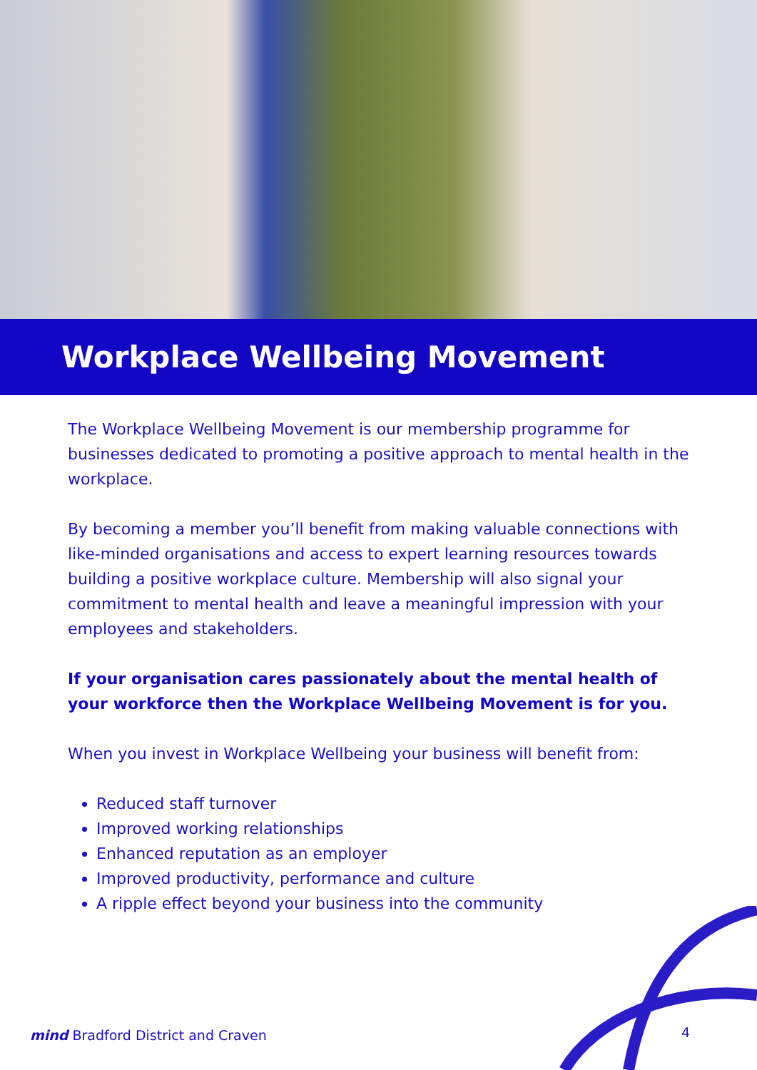Workplace Wellbeing Movement
The Workplace Wellbeing Movement is our membership programme for businesses dedicated to promoting a positive approach to mental health in the workplace.
By becoming a member you’ll benefit from making valuable connections with like-minded organisations and access to expert learning resources towards building a positive workplace culture. Membership will also signal your commitment to mental health and leave a meaningful impression with your employees and stakeholders.
If your organisation cares passionately about the mental health of your workforce then the Workplace Wellbeing Movement is for you.
When you invest in Workplace Wellbeing your business will benefit from:
Reduced staff turnover
Improved working relationships
Enhanced reputation as an employer
Improved productivity, performance and culture
A ripple effect beyond your business into the community
mind Bradford District and Craven
4